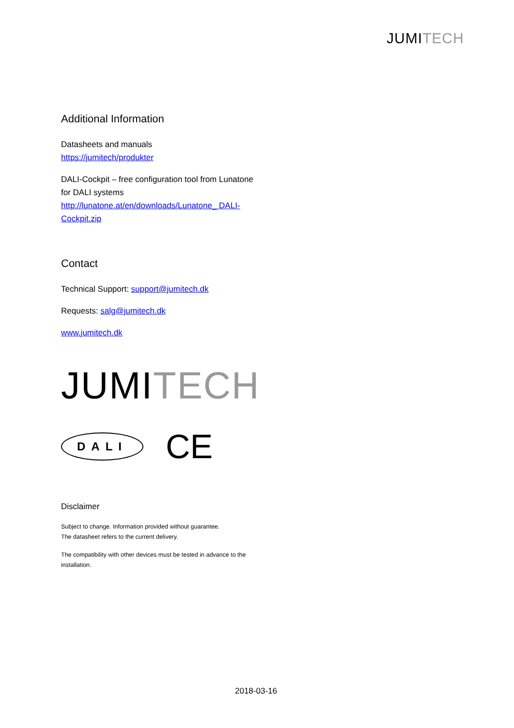JUMITECH
Additional Information
Datasheets and manuals
https://jumitech/produkter
DALI-Cockpit – free configuration tool from Lunatone for DALI systems
http://lunatone.at/en/downloads/Lunatone_ DALI-Cockpit.zip
Contact
Technical Support: support@jumitech.dk
Requests: salg@jumitech.dk
www.jumitech.dk
JUMITECH
DALI
CE
Disclaimer
Subject to change. Information provided without guarantee.
The datasheet refers to the current delivery.
The compatibility with other devices must be tested in advance to the installation.
2018-03-16